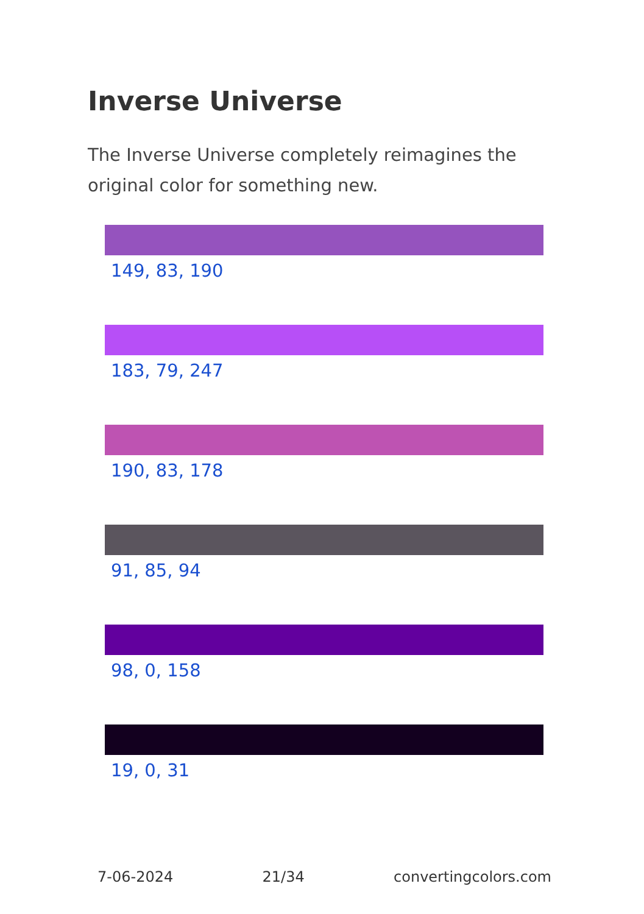Inverse Universe
The Inverse Universe completely reimagines the original color for something new.
149, 83, 190
183, 79, 247
190, 83, 178
91, 85, 94
98, 0, 158
19, 0, 31
7-06-2024 21/34 convertingcolors.com